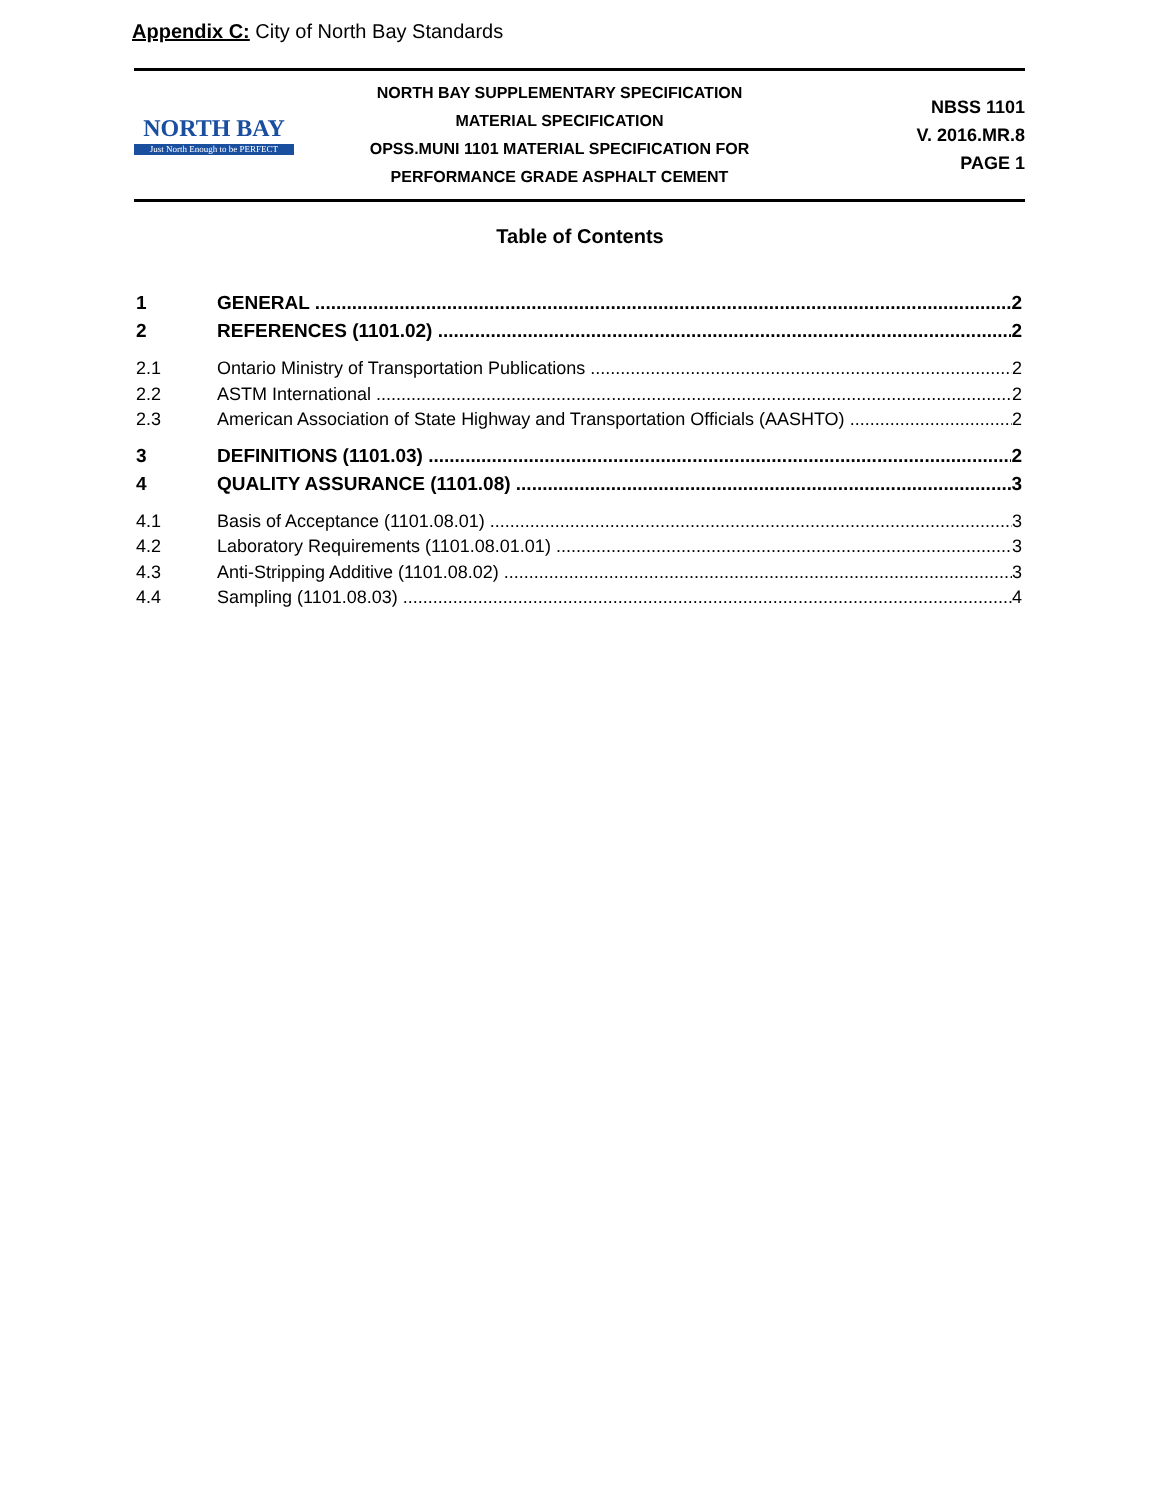Appendix C: City of North Bay Standards
NORTH BAY
Just North Enough to be PERFECT
NORTH BAY SUPPLEMENTARY SPECIFICATION
MATERIAL SPECIFICATION
OPSS.MUNI 1101 MATERIAL SPECIFICATION FOR
PERFORMANCE GRADE ASPHALT CEMENT
NBSS 1101
V. 2016.MR.8
PAGE 1
Table of Contents
1 GENERAL 2
2 REFERENCES (1101.02) 2
2.1 Ontario Ministry of Transportation Publications 2
2.2 ASTM International 2
2.3 American Association of State Highway and Transportation Officials (AASHTO) 2
3 DEFINITIONS (1101.03) 2
4 QUALITY ASSURANCE (1101.08) 3
4.1 Basis of Acceptance (1101.08.01) 3
4.2 Laboratory Requirements (1101.08.01.01) 3
4.3 Anti-Stripping Additive (1101.08.02) 3
4.4 Sampling (1101.08.03) 4